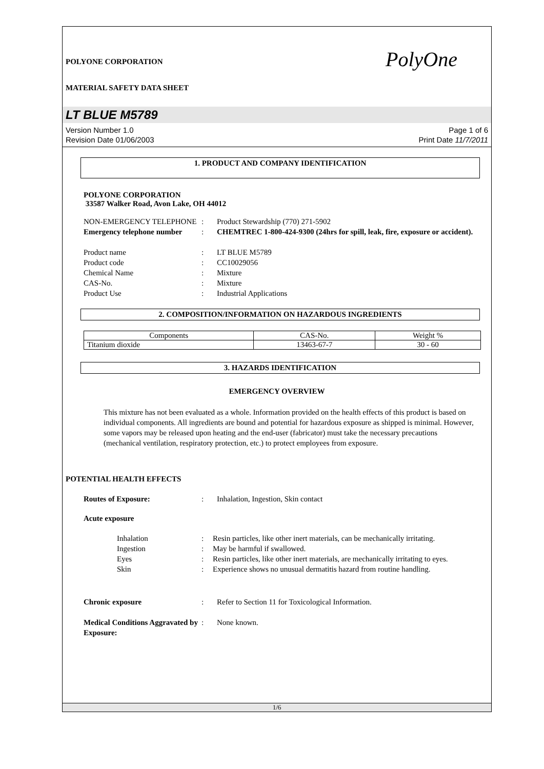POLYONE CORPORATION
MATERIAL SAFETY DATA SHEET
PolyOne
LT BLUE M5789
Version Number 1.0
Revision Date 01/06/2003
Page 1 of 6
Print Date 11/7/2011
1. PRODUCT AND COMPANY IDENTIFICATION
POLYONE CORPORATION
33587 Walker Road, Avon Lake, OH 44012
NON-EMERGENCY TELEPHONE
:
Product Stewardship (770) 271-5902
Emergency telephone number
:
CHEMTREC 1-800-424-9300 (24hrs for spill, leak, fire, exposure or accident).
Product name
:
LT BLUE M5789
Product code
:
CC10029056
Chemical Name
:
Mixture
CAS-No.
:
Mixture
Product Use
:
Industrial Applications
2. COMPOSITION/INFORMATION ON HAZARDOUS INGREDIENTS
| Components | CAS-No. | Weight % |
| --- | --- | --- |
| Titanium dioxide | 13463-67-7 | 30 - 60 |
3. HAZARDS IDENTIFICATION
EMERGENCY OVERVIEW
This mixture has not been evaluated as a whole. Information provided on the health effects of this product is based on individual components. All ingredients are bound and potential for hazardous exposure as shipped is minimal. However, some vapors may be released upon heating and the end-user (fabricator) must take the necessary precautions (mechanical ventilation, respiratory protection, etc.) to protect employees from exposure.
POTENTIAL HEALTH EFFECTS
Routes of Exposure:
:
Inhalation, Ingestion, Skin contact
Acute exposure
Inhalation
:
Resin particles, like other inert materials, can be mechanically irritating.
Ingestion
:
May be harmful if swallowed.
Eyes
:
Resin particles, like other inert materials, are mechanically irritating to eyes.
Skin
:
Experience shows no unusual dermatitis hazard from routine handling.
Chronic exposure
:
Refer to Section 11 for Toxicological Information.
Medical Conditions Aggravated by Exposure:
:
None known.
1/6